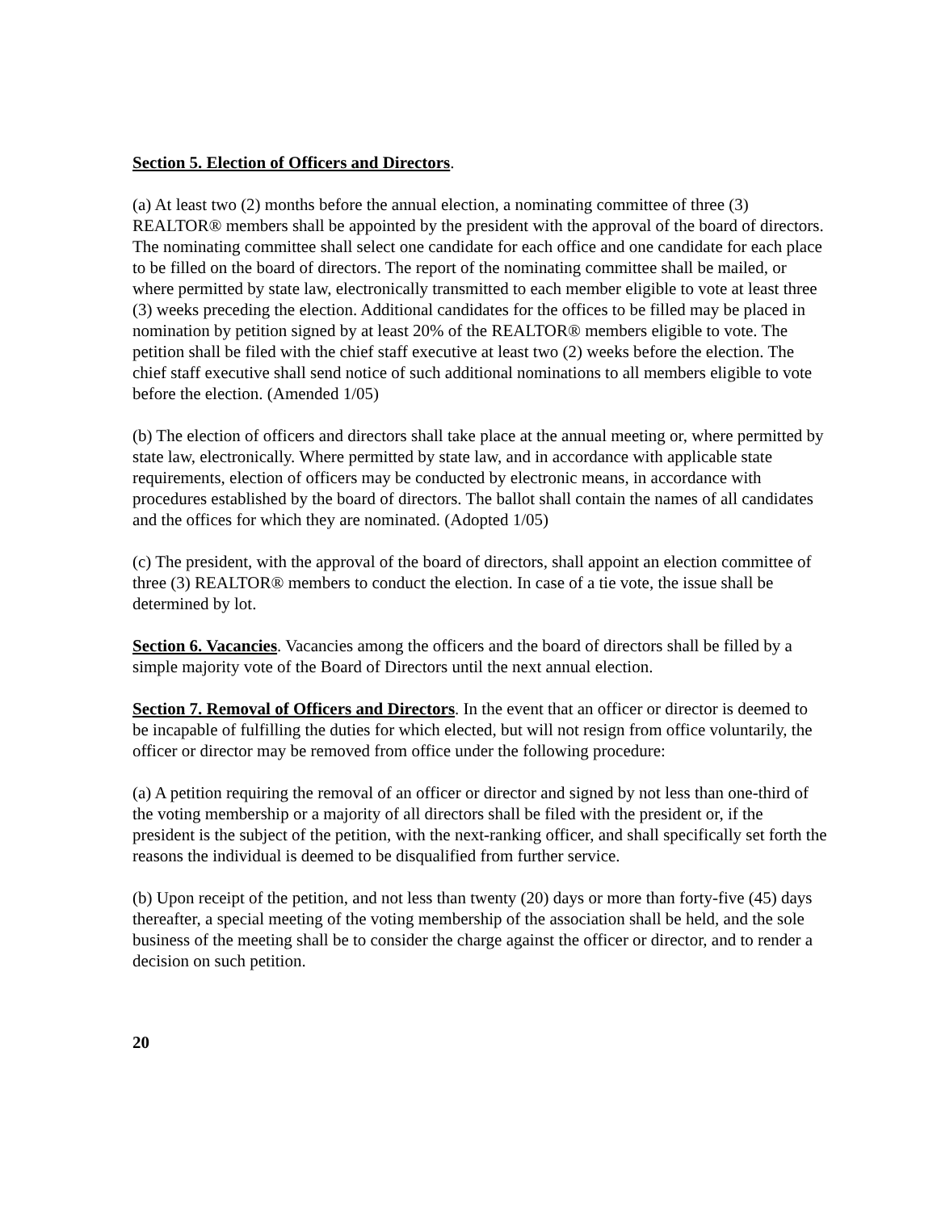Section 5. Election of Officers and Directors.
(a) At least two (2) months before the annual election, a nominating committee of three (3) REALTOR® members shall be appointed by the president with the approval of the board of directors. The nominating committee shall select one candidate for each office and one candidate for each place to be filled on the board of directors. The report of the nominating committee shall be mailed, or where permitted by state law, electronically transmitted to each member eligible to vote at least three (3) weeks preceding the election. Additional candidates for the offices to be filled may be placed in nomination by petition signed by at least 20% of the REALTOR® members eligible to vote. The petition shall be filed with the chief staff executive at least two (2) weeks before the election. The chief staff executive shall send notice of such additional nominations to all members eligible to vote before the election. (Amended 1/05)
(b) The election of officers and directors shall take place at the annual meeting or, where permitted by state law, electronically. Where permitted by state law, and in accordance with applicable state requirements, election of officers may be conducted by electronic means, in accordance with procedures established by the board of directors. The ballot shall contain the names of all candidates and the offices for which they are nominated. (Adopted 1/05)
(c) The president, with the approval of the board of directors, shall appoint an election committee of three (3) REALTOR® members to conduct the election. In case of a tie vote, the issue shall be determined by lot.
Section 6. Vacancies. Vacancies among the officers and the board of directors shall be filled by a simple majority vote of the Board of Directors until the next annual election.
Section 7. Removal of Officers and Directors. In the event that an officer or director is deemed to be incapable of fulfilling the duties for which elected, but will not resign from office voluntarily, the officer or director may be removed from office under the following procedure:
(a) A petition requiring the removal of an officer or director and signed by not less than one-third of the voting membership or a majority of all directors shall be filed with the president or, if the president is the subject of the petition, with the next-ranking officer, and shall specifically set forth the reasons the individual is deemed to be disqualified from further service.
(b) Upon receipt of the petition, and not less than twenty (20) days or more than forty-five (45) days thereafter, a special meeting of the voting membership of the association shall be held, and the sole business of the meeting shall be to consider the charge against the officer or director, and to render a decision on such petition.
20